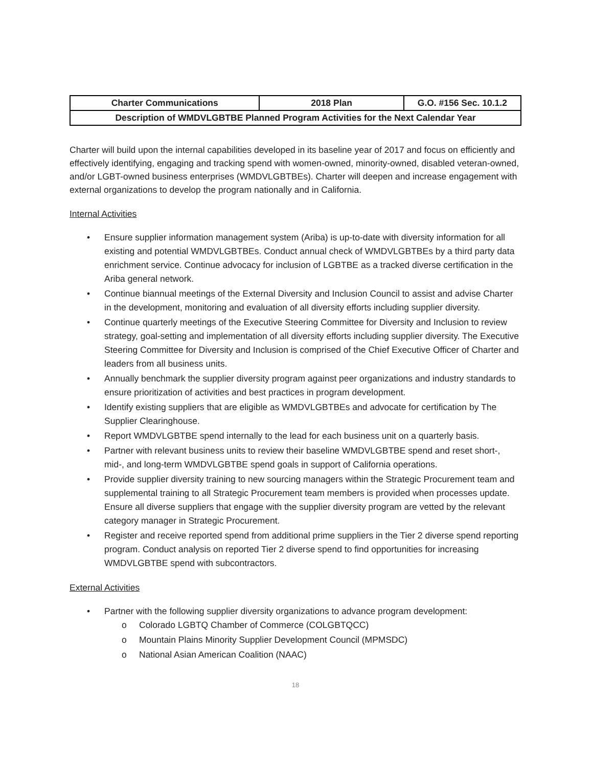| Charter Communications | 2018 Plan | G.O. #156 Sec. 10.1.2 |
| Description of WMDVLGBTBE Planned Program Activities for the Next Calendar Year | | |
Charter will build upon the internal capabilities developed in its baseline year of 2017 and focus on efficiently and effectively identifying, engaging and tracking spend with women-owned, minority-owned, disabled veteran-owned, and/or LGBT-owned business enterprises (WMDVLGBTBEs). Charter will deepen and increase engagement with external organizations to develop the program nationally and in California.
Internal Activities
• Ensure supplier information management system (Ariba) is up-to-date with diversity information for all existing and potential WMDVLGBTBEs. Conduct annual check of WMDVLGBTBEs by a third party data enrichment service. Continue advocacy for inclusion of LGBTBE as a tracked diverse certification in the Ariba general network.
• Continue biannual meetings of the External Diversity and Inclusion Council to assist and advise Charter in the development, monitoring and evaluation of all diversity efforts including supplier diversity.
• Continue quarterly meetings of the Executive Steering Committee for Diversity and Inclusion to review strategy, goal-setting and implementation of all diversity efforts including supplier diversity. The Executive Steering Committee for Diversity and Inclusion is comprised of the Chief Executive Officer of Charter and leaders from all business units.
• Annually benchmark the supplier diversity program against peer organizations and industry standards to ensure prioritization of activities and best practices in program development.
• Identify existing suppliers that are eligible as WMDVLGBTBEs and advocate for certification by The Supplier Clearinghouse.
• Report WMDVLGBTBE spend internally to the lead for each business unit on a quarterly basis.
• Partner with relevant business units to review their baseline WMDVLGBTBE spend and reset short-, mid-, and long-term WMDVLGBTBE spend goals in support of California operations.
• Provide supplier diversity training to new sourcing managers within the Strategic Procurement team and supplemental training to all Strategic Procurement team members is provided when processes update. Ensure all diverse suppliers that engage with the supplier diversity program are vetted by the relevant category manager in Strategic Procurement.
• Register and receive reported spend from additional prime suppliers in the Tier 2 diverse spend reporting program. Conduct analysis on reported Tier 2 diverse spend to find opportunities for increasing WMDVLGBTBE spend with subcontractors.
External Activities
• Partner with the following supplier diversity organizations to advance program development:
o Colorado LGBTQ Chamber of Commerce (COLGBTQCC)
o Mountain Plains Minority Supplier Development Council (MPMSDC)
o National Asian American Coalition (NAAC)
18